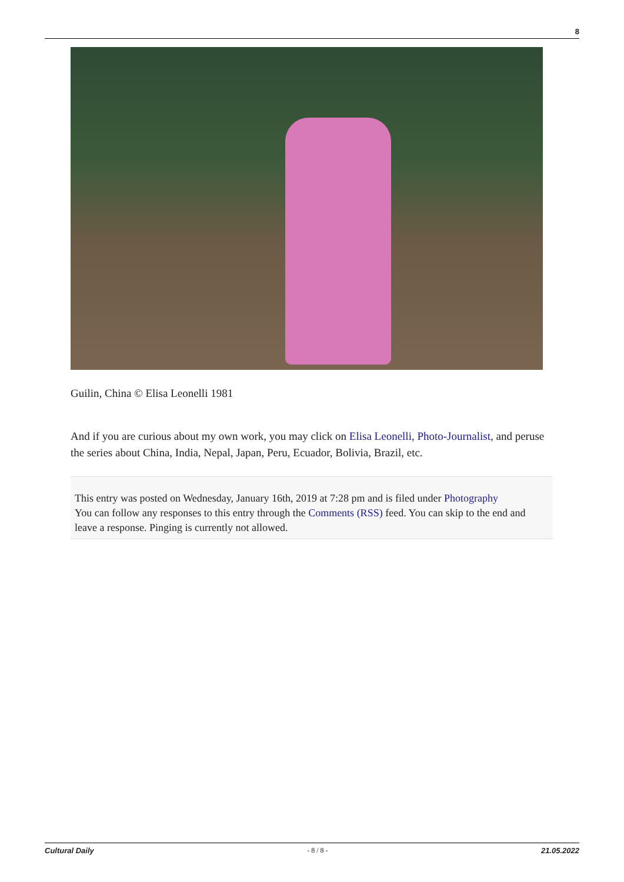8
Guilin, China © Elisa Leonelli 1981
And if you are curious about my own work, you may click on Elisa Leonelli, Photo-Journalist, and peruse the series about China, India, Nepal, Japan, Peru, Ecuador, Bolivia, Brazil, etc.
This entry was posted on Wednesday, January 16th, 2019 at 7:28 pm and is filed under Photography
You can follow any responses to this entry through the Comments (RSS) feed. You can skip to the end and leave a response. Pinging is currently not allowed.
Cultural Daily - 8 / 8 - 21.05.2022